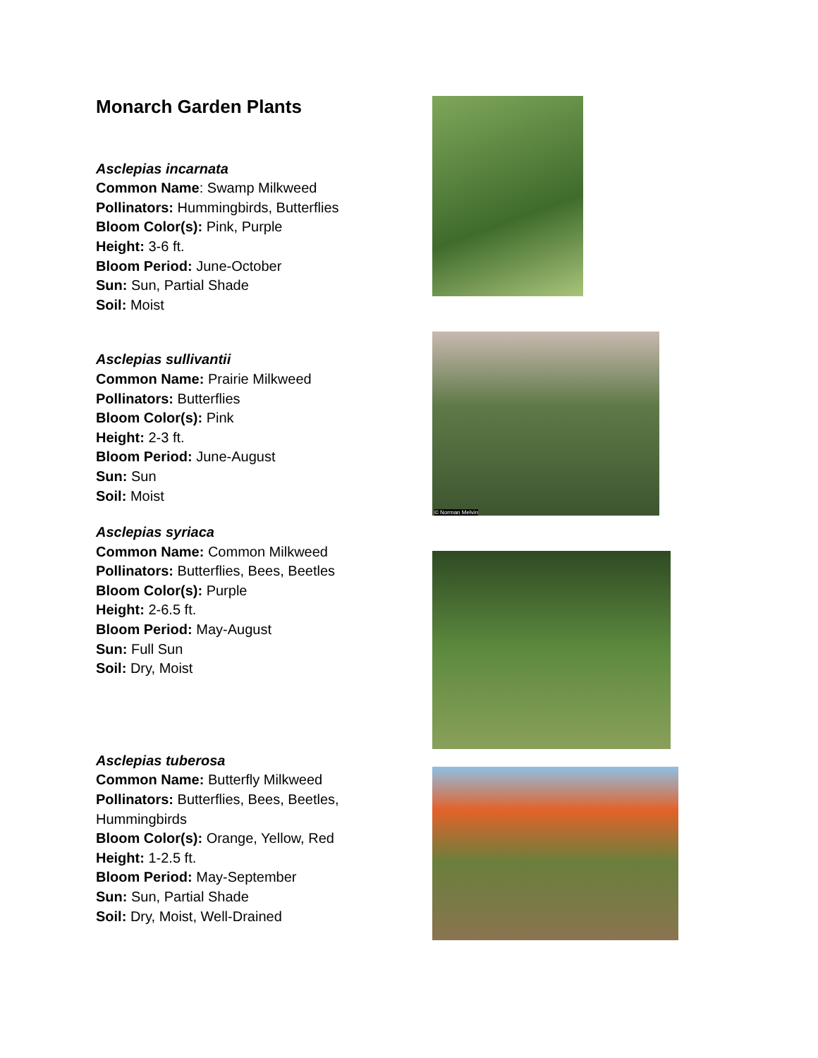Monarch Garden Plants
Asclepias incarnata
Common Name: Swamp Milkweed
Pollinators: Hummingbirds, Butterflies
Bloom Color(s): Pink, Purple
Height: 3-6 ft.
Bloom Period: June-October
Sun: Sun, Partial Shade
Soil: Moist
Asclepias sullivantii
Common Name: Prairie Milkweed
Pollinators: Butterflies
Bloom Color(s): Pink
Height: 2-3 ft.
Bloom Period: June-August
Sun: Sun
Soil: Moist
Asclepias syriaca
Common Name: Common Milkweed
Pollinators: Butterflies, Bees, Beetles
Bloom Color(s): Purple
Height: 2-6.5 ft.
Bloom Period: May-August
Sun: Full Sun
Soil: Dry, Moist
Asclepias tuberosa
Common Name: Butterfly Milkweed
Pollinators: Butterflies, Bees, Beetles, Hummingbirds
Bloom Color(s): Orange, Yellow, Red
Height: 1-2.5 ft.
Bloom Period: May-September
Sun: Sun, Partial Shade
Soil: Dry, Moist, Well-Drained
© Norman Melvin